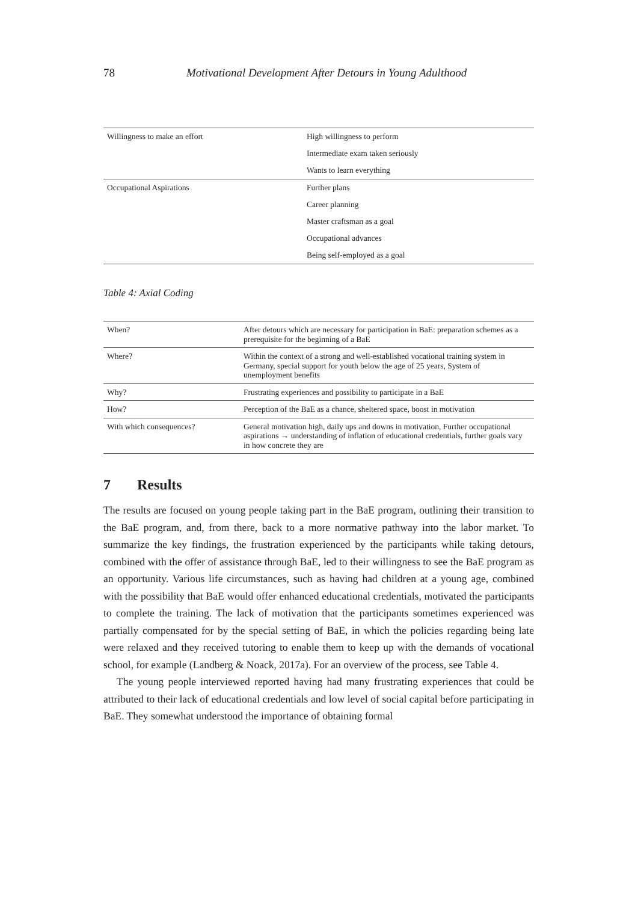78 Motivational Development After Detours in Young Adulthood
| Willingness to make an effort | High willingness to perform |
| | Intermediate exam taken seriously |
| | Wants to learn everything |
| Occupational Aspirations | Further plans |
| | Career planning |
| | Master craftsman as a goal |
| | Occupational advances |
| | Being self-employed as a goal |
Table 4: Axial Coding
| When? | After detours which are necessary for participation in BaE: preparation schemes as a prerequisite for the beginning of a BaE |
| Where? | Within the context of a strong and well-established vocational training system in Germany, special support for youth below the age of 25 years, System of unemployment benefits |
| Why? | Frustrating experiences and possibility to participate in a BaE |
| How? | Perception of the BaE as a chance, sheltered space, boost in motivation |
| With which consequences? | General motivation high, daily ups and downs in motivation, Further occupational aspirations → understanding of inflation of educational credentials, further goals vary in how concrete they are |
7 Results
The results are focused on young people taking part in the BaE program, outlining their transition to the BaE program, and, from there, back to a more normative pathway into the labor market. To summarize the key findings, the frustration experienced by the participants while taking detours, combined with the offer of assistance through BaE, led to their willingness to see the BaE program as an opportunity. Various life circumstances, such as having had children at a young age, combined with the possibility that BaE would offer enhanced educational credentials, motivated the participants to complete the training. The lack of motivation that the participants sometimes experienced was partially compensated for by the special setting of BaE, in which the policies regarding being late were relaxed and they received tutoring to enable them to keep up with the demands of vocational school, for example (Landberg & Noack, 2017a). For an overview of the process, see Table 4.
The young people interviewed reported having had many frustrating experiences that could be attributed to their lack of educational credentials and low level of social capital before participating in BaE. They somewhat understood the importance of obtaining formal